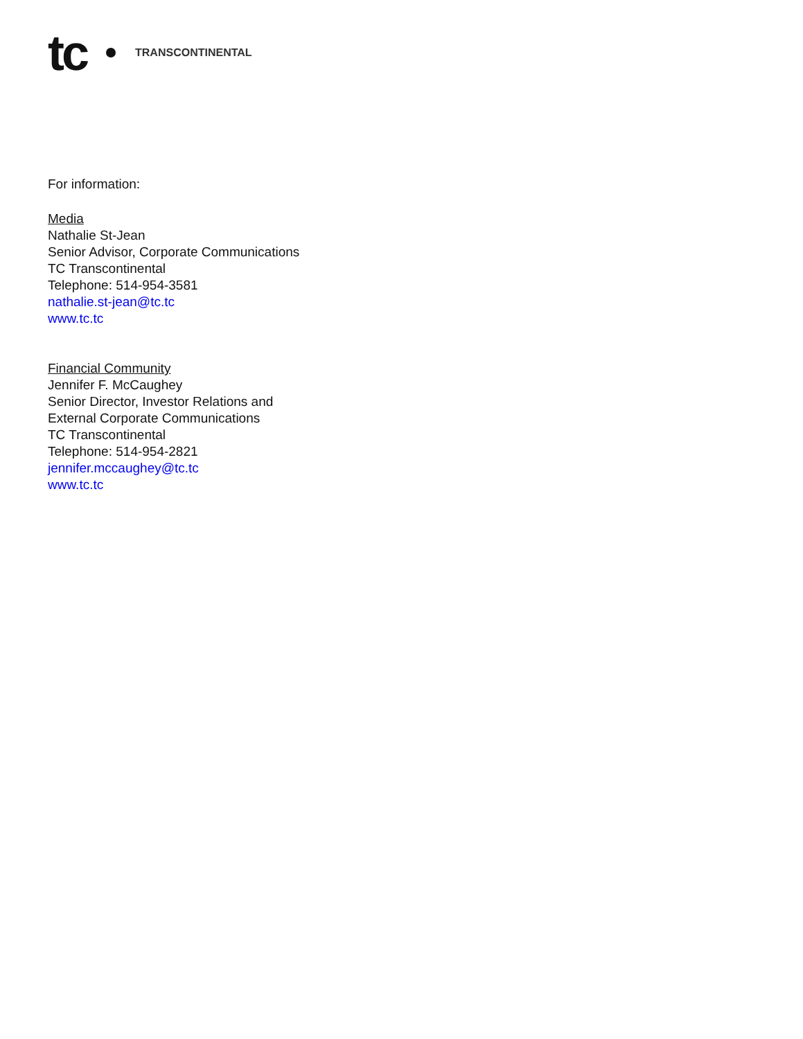tc TRANSCONTINENTAL
For information:
Media
Nathalie St-Jean
Senior Advisor, Corporate Communications
TC Transcontinental
Telephone: 514-954-3581
nathalie.st-jean@tc.tc
www.tc.tc
Financial Community
Jennifer F. McCaughey
Senior Director, Investor Relations and
External Corporate Communications
TC Transcontinental
Telephone: 514-954-2821
jennifer.mccaughey@tc.tc
www.tc.tc